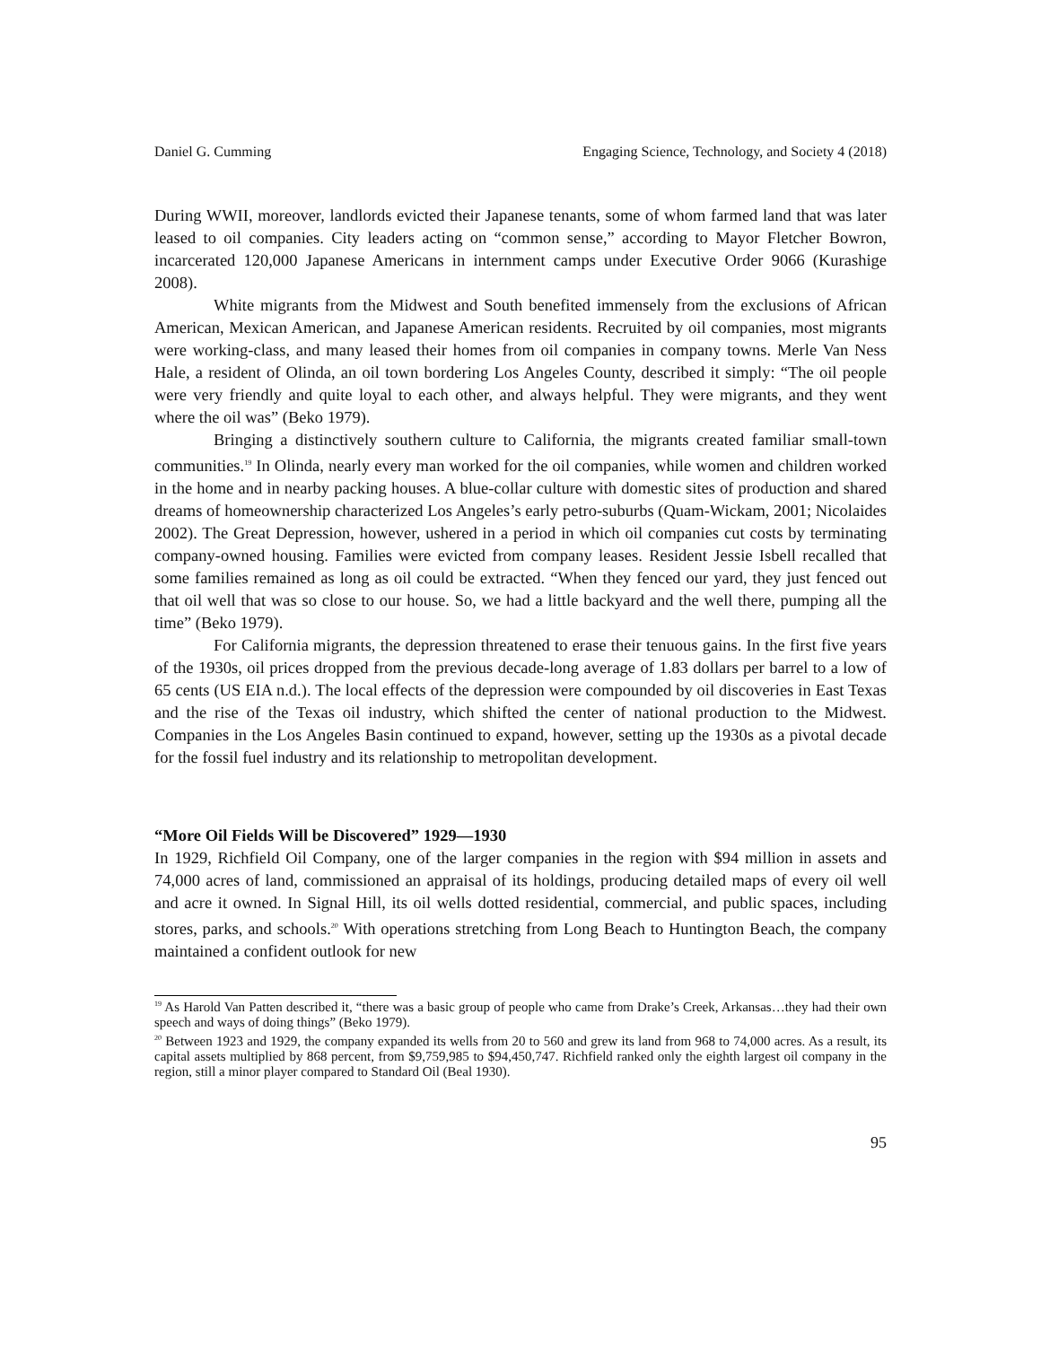Daniel G. Cumming Engaging Science, Technology, and Society 4 (2018)
During WWII, moreover, landlords evicted their Japanese tenants, some of whom farmed land that was later leased to oil companies. City leaders acting on “common sense,” according to Mayor Fletcher Bowron, incarcerated 120,000 Japanese Americans in internment camps under Executive Order 9066 (Kurashige 2008).
White migrants from the Midwest and South benefited immensely from the exclusions of African American, Mexican American, and Japanese American residents. Recruited by oil companies, most migrants were working-class, and many leased their homes from oil companies in company towns. Merle Van Ness Hale, a resident of Olinda, an oil town bordering Los Angeles County, described it simply: “The oil people were very friendly and quite loyal to each other, and always helpful. They were migrants, and they went where the oil was” (Beko 1979).
Bringing a distinctively southern culture to California, the migrants created familiar small-town communities.<sup>19</sup> In Olinda, nearly every man worked for the oil companies, while women and children worked in the home and in nearby packing houses. A blue-collar culture with domestic sites of production and shared dreams of homeownership characterized Los Angeles’s early petro-suburbs (Quam-Wickam, 2001; Nicolaides 2002). The Great Depression, however, ushered in a period in which oil companies cut costs by terminating company-owned housing. Families were evicted from company leases. Resident Jessie Isbell recalled that some families remained as long as oil could be extracted. “When they fenced our yard, they just fenced out that oil well that was so close to our house. So, we had a little backyard and the well there, pumping all the time” (Beko 1979).
For California migrants, the depression threatened to erase their tenuous gains. In the first five years of the 1930s, oil prices dropped from the previous decade-long average of 1.83 dollars per barrel to a low of 65 cents (US EIA n.d.). The local effects of the depression were compounded by oil discoveries in East Texas and the rise of the Texas oil industry, which shifted the center of national production to the Midwest. Companies in the Los Angeles Basin continued to expand, however, setting up the 1930s as a pivotal decade for the fossil fuel industry and its relationship to metropolitan development.
“More Oil Fields Will be Discovered” 1929—1930
In 1929, Richfield Oil Company, one of the larger companies in the region with $94 million in assets and 74,000 acres of land, commissioned an appraisal of its holdings, producing detailed maps of every oil well and acre it owned. In Signal Hill, its oil wells dotted residential, commercial, and public spaces, including stores, parks, and schools.<sup>20</sup> With operations stretching from Long Beach to Huntington Beach, the company maintained a confident outlook for new
<sup>19</sup> As Harold Van Patten described it, “there was a basic group of people who came from Drake’s Creek, Arkansas…they had their own speech and ways of doing things” (Beko 1979).
<sup>20</sup> Between 1923 and 1929, the company expanded its wells from 20 to 560 and grew its land from 968 to 74,000 acres. As a result, its capital assets multiplied by 868 percent, from $9,759,985 to $94,450,747. Richfield ranked only the eighth largest oil company in the region, still a minor player compared to Standard Oil (Beal 1930).
95